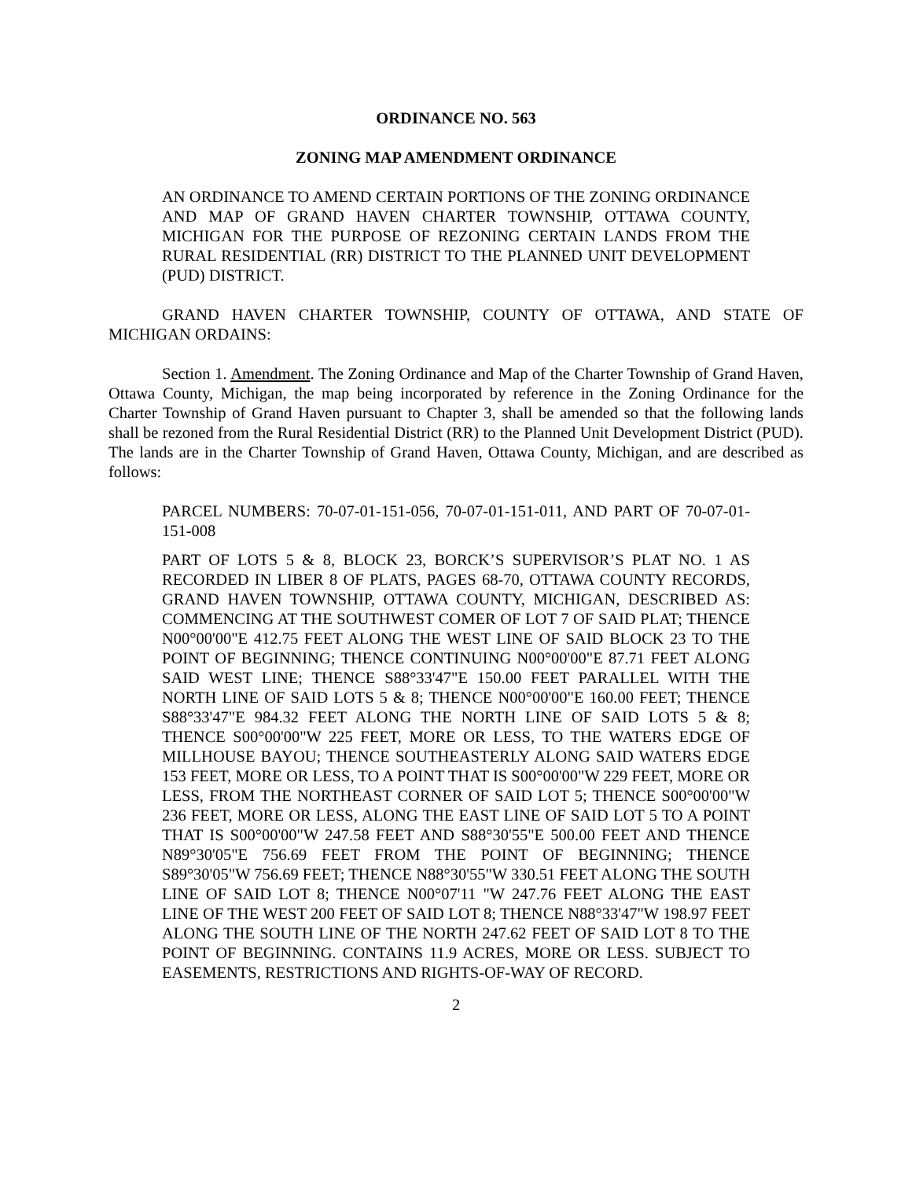ORDINANCE NO. 563
ZONING MAP AMENDMENT ORDINANCE
AN ORDINANCE TO AMEND CERTAIN PORTIONS OF THE ZONING ORDINANCE AND MAP OF GRAND HAVEN CHARTER TOWNSHIP, OTTAWA COUNTY, MICHIGAN FOR THE PURPOSE OF REZONING CERTAIN LANDS FROM THE RURAL RESIDENTIAL (RR) DISTRICT TO THE PLANNED UNIT DEVELOPMENT (PUD) DISTRICT.
GRAND HAVEN CHARTER TOWNSHIP, COUNTY OF OTTAWA, AND STATE OF MICHIGAN ORDAINS:
Section 1. Amendment. The Zoning Ordinance and Map of the Charter Township of Grand Haven, Ottawa County, Michigan, the map being incorporated by reference in the Zoning Ordinance for the Charter Township of Grand Haven pursuant to Chapter 3, shall be amended so that the following lands shall be rezoned from the Rural Residential District (RR) to the Planned Unit Development District (PUD). The lands are in the Charter Township of Grand Haven, Ottawa County, Michigan, and are described as follows:
PARCEL NUMBERS: 70-07-01-151-056, 70-07-01-151-011, AND PART OF 70-07-01-151-008
PART OF LOTS 5 & 8, BLOCK 23, BORCK’S SUPERVISOR’S PLAT NO. 1 AS RECORDED IN LIBER 8 OF PLATS, PAGES 68-70, OTTAWA COUNTY RECORDS, GRAND HAVEN TOWNSHIP, OTTAWA COUNTY, MICHIGAN, DESCRIBED AS: COMMENCING AT THE SOUTHWEST COMER OF LOT 7 OF SAID PLAT; THENCE N00°00'00"E 412.75 FEET ALONG THE WEST LINE OF SAID BLOCK 23 TO THE POINT OF BEGINNING; THENCE CONTINUING N00°00'00"E 87.71 FEET ALONG SAID WEST LINE; THENCE S88°33'47"E 150.00 FEET PARALLEL WITH THE NORTH LINE OF SAID LOTS 5 & 8; THENCE N00°00'00"E 160.00 FEET; THENCE S88°33'47"E 984.32 FEET ALONG THE NORTH LINE OF SAID LOTS 5 & 8; THENCE S00°00'00"W 225 FEET, MORE OR LESS, TO THE WATERS EDGE OF MILLHOUSE BAYOU; THENCE SOUTHEASTERLY ALONG SAID WATERS EDGE 153 FEET, MORE OR LESS, TO A POINT THAT IS S00°00'00"W 229 FEET, MORE OR LESS, FROM THE NORTHEAST CORNER OF SAID LOT 5; THENCE S00°00'00"W 236 FEET, MORE OR LESS, ALONG THE EAST LINE OF SAID LOT 5 TO A POINT THAT IS S00°00'00"W 247.58 FEET AND S88°30'55"E 500.00 FEET AND THENCE N89°30'05"E 756.69 FEET FROM THE POINT OF BEGINNING; THENCE S89°30'05"W 756.69 FEET; THENCE N88°30'55"W 330.51 FEET ALONG THE SOUTH LINE OF SAID LOT 8; THENCE N00°07'11 "W 247.76 FEET ALONG THE EAST LINE OF THE WEST 200 FEET OF SAID LOT 8; THENCE N88°33'47"W 198.97 FEET ALONG THE SOUTH LINE OF THE NORTH 247.62 FEET OF SAID LOT 8 TO THE POINT OF BEGINNING. CONTAINS 11.9 ACRES, MORE OR LESS. SUBJECT TO EASEMENTS, RESTRICTIONS AND RIGHTS-OF-WAY OF RECORD.
2